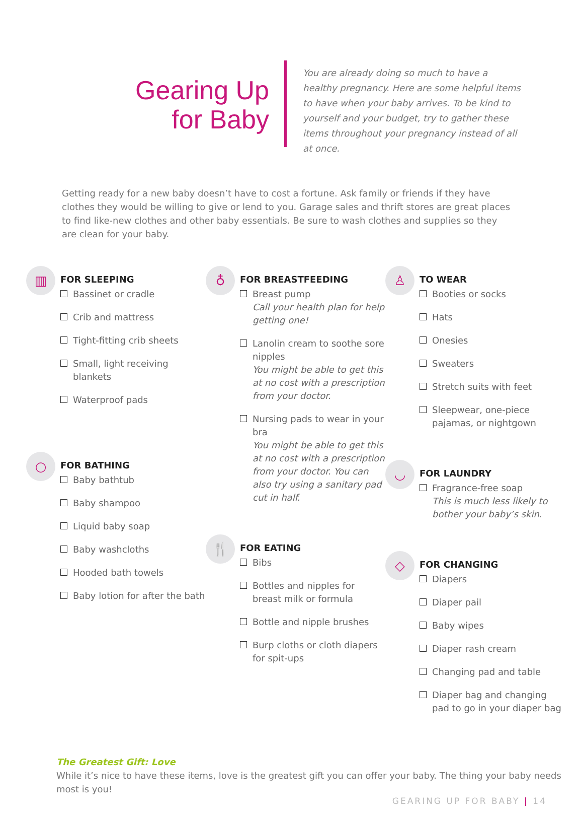Gearing Up
for Baby
You are already doing so much to have a healthy pregnancy. Here are some helpful items to have when your baby arrives. To be kind to yourself and your budget, try to gather these items throughout your pregnancy instead of all at once.
Getting ready for a new baby doesn’t have to cost a fortune. Ask family or friends if they have clothes they would be willing to give or lend to you. Garage sales and thrift stores are great places to find like-new clothes and other baby essentials. Be sure to wash clothes and supplies so they are clean for your baby.
▥
FOR SLEEPING
Bassinet or cradle
Crib and mattress
Tight-fitting crib sheets
Small, light receiving blankets
Waterproof pads
○
FOR BATHING
Baby bathtub
Baby shampoo
Liquid baby soap
Baby washcloths
Hooded bath towels
Baby lotion for after the bath
♁
FOR BREASTFEEDING
Breast pump
Call your health plan for help getting one!
Lanolin cream to soothe sore nipples
You might be able to get this at no cost with a prescription from your doctor.
Nursing pads to wear in your bra
You might be able to get this at no cost with a prescription from your doctor. You can also try using a sanitary pad cut in half.
🍴
FOR EATING
Bibs
Bottles and nipples for breast milk or formula
Bottle and nipple brushes
Burp cloths or cloth diapers for spit-ups
♙
TO WEAR
Booties or socks
Hats
Onesies
Sweaters
Stretch suits with feet
Sleepwear, one-piece pajamas, or nightgown
◡
FOR LAUNDRY
Fragrance-free soap
This is much less likely to bother your baby’s skin.
◇
FOR CHANGING
Diapers
Diaper pail
Baby wipes
Diaper rash cream
Changing pad and table
Diaper bag and changing pad to go in your diaper bag
The Greatest Gift: Love
While it’s nice to have these items, love is the greatest gift you can offer your baby. The thing your baby needs most is you!
GEARING UP FOR BABY | 14